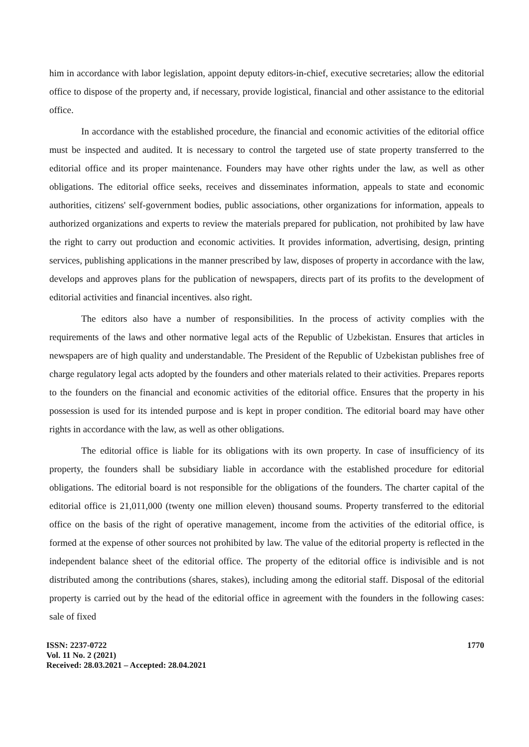him in accordance with labor legislation, appoint deputy editors-in-chief, executive secretaries; allow the editorial office to dispose of the property and, if necessary, provide logistical, financial and other assistance to the editorial office.
In accordance with the established procedure, the financial and economic activities of the editorial office must be inspected and audited. It is necessary to control the targeted use of state property transferred to the editorial office and its proper maintenance. Founders may have other rights under the law, as well as other obligations. The editorial office seeks, receives and disseminates information, appeals to state and economic authorities, citizens' self-government bodies, public associations, other organizations for information, appeals to authorized organizations and experts to review the materials prepared for publication, not prohibited by law have the right to carry out production and economic activities. It provides information, advertising, design, printing services, publishing applications in the manner prescribed by law, disposes of property in accordance with the law, develops and approves plans for the publication of newspapers, directs part of its profits to the development of editorial activities and financial incentives. also right.
The editors also have a number of responsibilities. In the process of activity complies with the requirements of the laws and other normative legal acts of the Republic of Uzbekistan. Ensures that articles in newspapers are of high quality and understandable. The President of the Republic of Uzbekistan publishes free of charge regulatory legal acts adopted by the founders and other materials related to their activities. Prepares reports to the founders on the financial and economic activities of the editorial office. Ensures that the property in his possession is used for its intended purpose and is kept in proper condition. The editorial board may have other rights in accordance with the law, as well as other obligations.
The editorial office is liable for its obligations with its own property. In case of insufficiency of its property, the founders shall be subsidiary liable in accordance with the established procedure for editorial obligations. The editorial board is not responsible for the obligations of the founders. The charter capital of the editorial office is 21,011,000 (twenty one million eleven) thousand soums. Property transferred to the editorial office on the basis of the right of operative management, income from the activities of the editorial office, is formed at the expense of other sources not prohibited by law. The value of the editorial property is reflected in the independent balance sheet of the editorial office. The property of the editorial office is indivisible and is not distributed among the contributions (shares, stakes), including among the editorial staff. Disposal of the editorial property is carried out by the head of the editorial office in agreement with the founders in the following cases: sale of fixed
ISSN: 2237-0722
Vol. 11 No. 2 (2021)
Received: 28.03.2021 – Accepted: 28.04.2021
1770